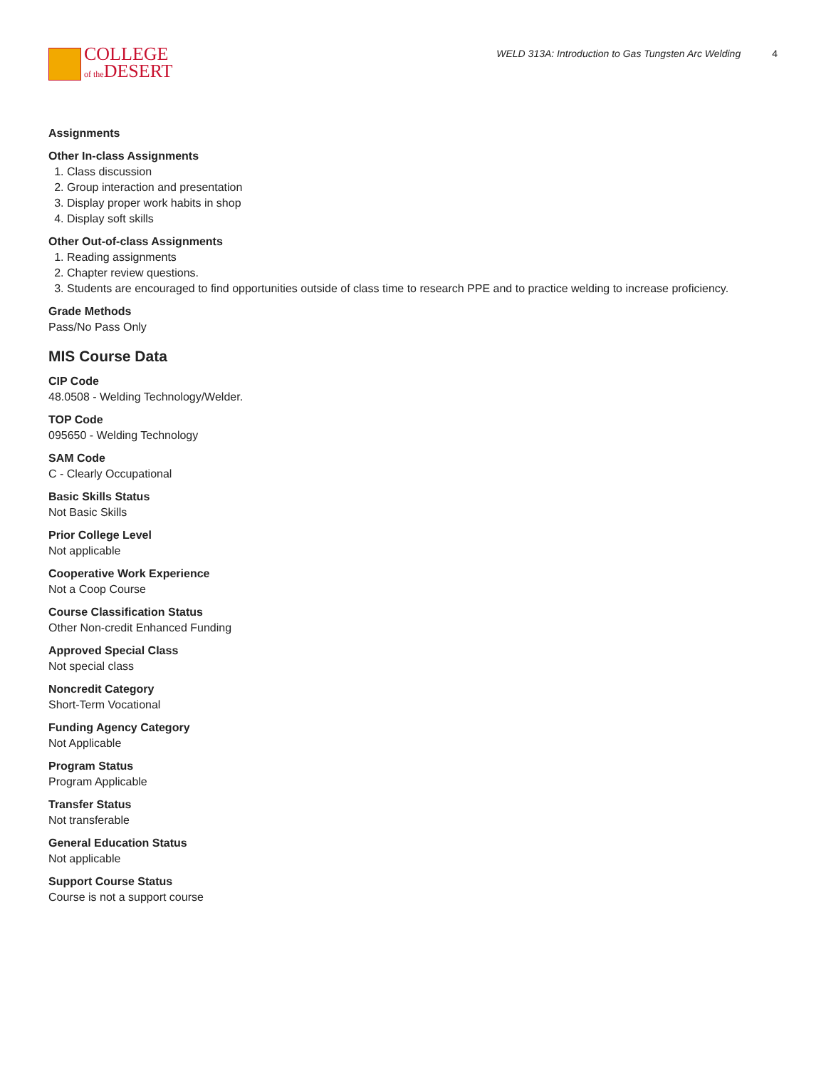COLLEGE
of the DESERT
WELD 313A: Introduction to Gas Tungsten Arc Welding 4
Assignments
Other In-class Assignments
1. Class discussion
2. Group interaction and presentation
3. Display proper work habits in shop
4. Display soft skills
Other Out-of-class Assignments
1. Reading assignments
2. Chapter review questions.
3. Students are encouraged to find opportunities outside of class time to research PPE and to practice welding to increase proficiency.
Grade Methods
Pass/No Pass Only
MIS Course Data
CIP Code
48.0508 - Welding Technology/Welder.
TOP Code
095650 - Welding Technology
SAM Code
C - Clearly Occupational
Basic Skills Status
Not Basic Skills
Prior College Level
Not applicable
Cooperative Work Experience
Not a Coop Course
Course Classification Status
Other Non-credit Enhanced Funding
Approved Special Class
Not special class
Noncredit Category
Short-Term Vocational
Funding Agency Category
Not Applicable
Program Status
Program Applicable
Transfer Status
Not transferable
General Education Status
Not applicable
Support Course Status
Course is not a support course